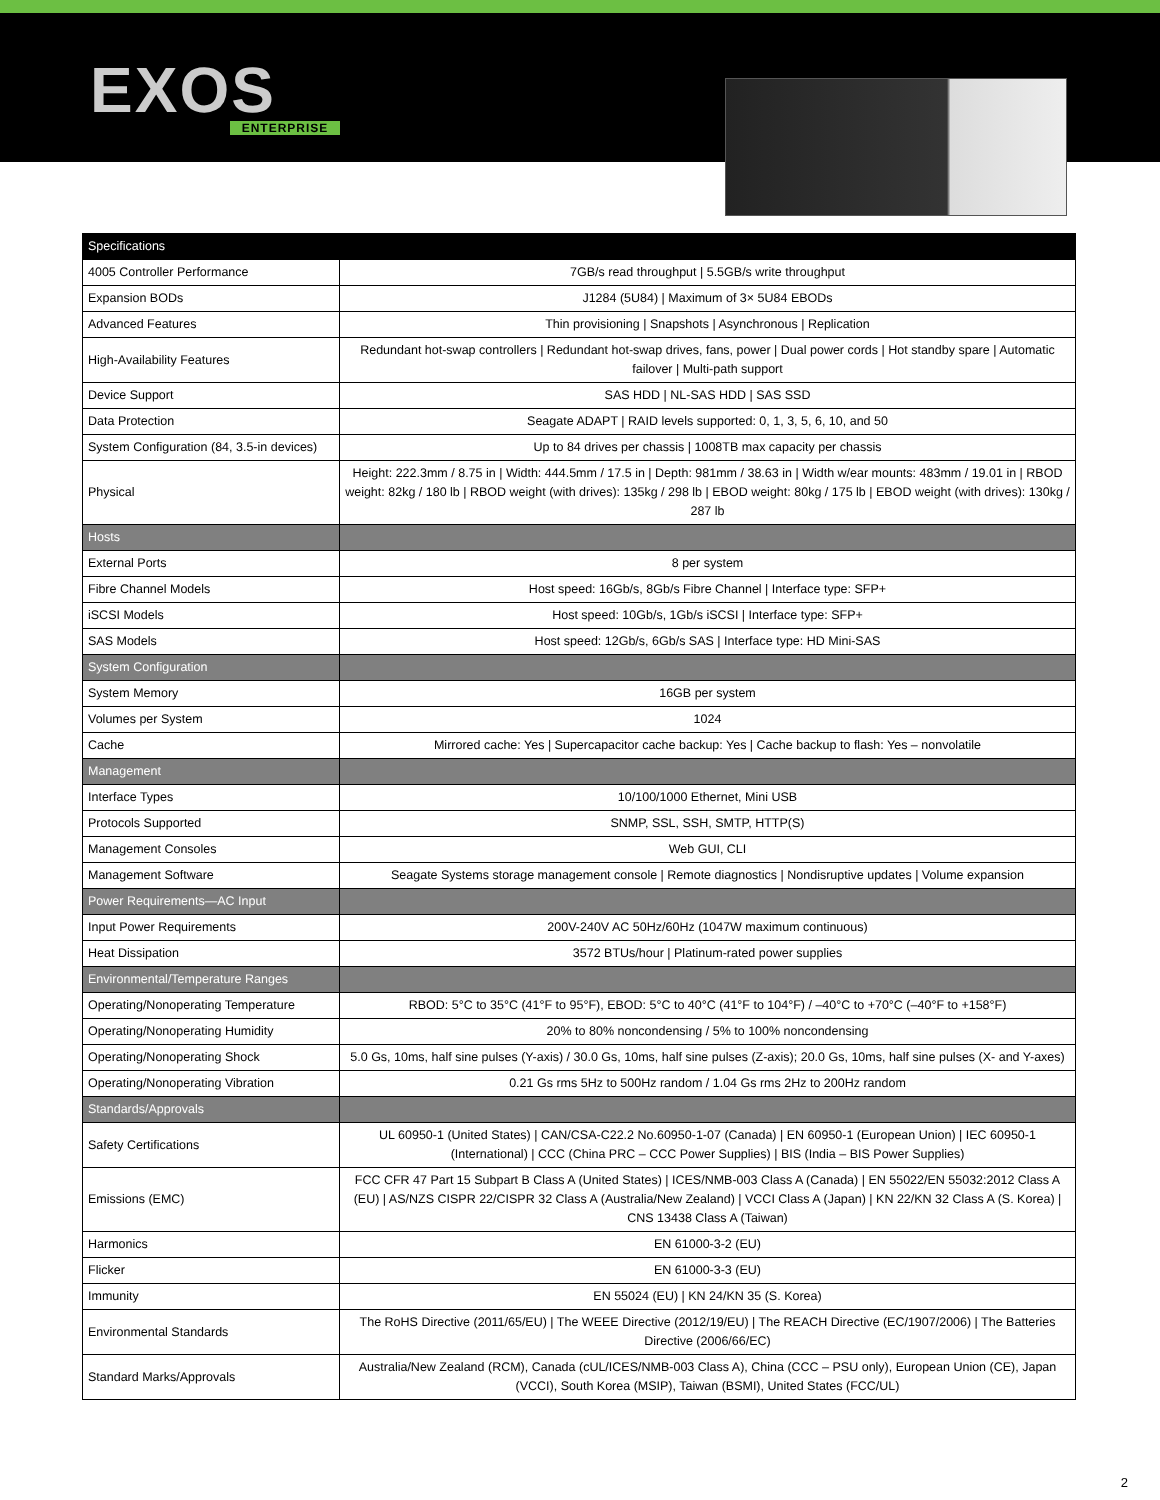EXOS
ENTERPRISE
| Specifications | |
| --- | --- |
| 4005 Controller Performance | 7GB/s read throughput / 5.5GB/s write throughput |
| Expansion BODs | J1284 (5U84) / Maximum of 3× 5U84 EBODs |
| Advanced Features | Thin provisioning / Snapshots / Asynchronous / Replication |
| High-Availability Features | Redundant hot-swap controllers / Redundant hot-swap drives, fans, power / Dual power cords / Hot standby spare / Automatic failover / Multi-path support |
| Device Support | SAS HDD / NL-SAS HDD / SAS SSD |
| Data Protection | Seagate ADAPT / RAID levels supported: 0, 1, 3, 5, 6, 10, and 50 |
| System Configuration (84, 3.5-in devices) | Up to 84 drives per chassis / 1008TB max capacity per chassis |
| Physical | Height: 222.3mm / 8.75 in / Width: 444.5mm / 17.5 in / Depth: 981mm / 38.63 in / Width w/ear mounts: 483mm / 19.01 in / RBOD weight: 82kg / 180 lb / RBOD weight (with drives): 135kg / 298 lb / EBOD weight: 80kg / 175 lb / EBOD weight (with drives): 130kg / 287 lb |
| Hosts | |
| External Ports | 8 per system |
| Fibre Channel Models | Host speed: 16Gb/s, 8Gb/s Fibre Channel / Interface type: SFP+ |
| iSCSI Models | Host speed: 10Gb/s, 1Gb/s iSCSI / Interface type: SFP+ |
| SAS Models | Host speed: 12Gb/s, 6Gb/s SAS / Interface type: HD Mini-SAS |
| System Configuration | |
| System Memory | 16GB per system |
| Volumes per System | 1024 |
| Cache | Mirrored cache: Yes / Supercapacitor cache backup: Yes / Cache backup to flash: Yes – nonvolatile |
| Management | |
| Interface Types | 10/100/1000 Ethernet, Mini USB |
| Protocols Supported | SNMP, SSL, SSH, SMTP, HTTP(S) |
| Management Consoles | Web GUI, CLI |
| Management Software | Seagate Systems storage management console / Remote diagnostics / Nondisruptive updates / Volume expansion |
| Power Requirements—AC Input | |
| Input Power Requirements | 200V-240V AC 50Hz/60Hz (1047W maximum continuous) |
| Heat Dissipation | 3572 BTUs/hour / Platinum-rated power supplies |
| Environmental/Temperature Ranges | |
| Operating/Nonoperating Temperature | RBOD: 5°C to 35°C (41°F to 95°F), EBOD: 5°C to 40°C (41°F to 104°F) / –40°C to +70°C (–40°F to +158°F) |
| Operating/Nonoperating Humidity | 20% to 80% noncondensing / 5% to 100% noncondensing |
| Operating/Nonoperating Shock | 5.0 Gs, 10ms, half sine pulses (Y-axis) / 30.0 Gs, 10ms, half sine pulses (Z-axis); 20.0 Gs, 10ms, half sine pulses (X- and Y-axes) |
| Operating/Nonoperating Vibration | 0.21 Gs rms 5Hz to 500Hz random / 1.04 Gs rms 2Hz to 200Hz random |
| Standards/Approvals | |
| Safety Certifications | UL 60950-1 (United States) / CAN/CSA-C22.2 No.60950-1-07 (Canada) / EN 60950-1 (European Union) / IEC 60950-1 (International) / CCC (China PRC – CCC Power Supplies) / BIS (India – BIS Power Supplies) |
| Emissions (EMC) | FCC CFR 47 Part 15 Subpart B Class A (United States) / ICES/NMB-003 Class A (Canada) / EN 55022/EN 55032:2012 Class A (EU) / AS/NZS CISPR 22/CISPR 32 Class A (Australia/New Zealand) / VCCI Class A (Japan) / KN 22/KN 32 Class A (S. Korea) / CNS 13438 Class A (Taiwan) |
| Harmonics | EN 61000-3-2 (EU) |
| Flicker | EN 61000-3-3 (EU) |
| Immunity | EN 55024 (EU) / KN 24/KN 35 (S. Korea) |
| Environmental Standards | The RoHS Directive (2011/65/EU) / The WEEE Directive (2012/19/EU) / The REACH Directive (EC/1907/2006) / The Batteries Directive (2006/66/EC) |
| Standard Marks/Approvals | Australia/New Zealand (RCM), Canada (cUL/ICES/NMB-003 Class A), China (CCC – PSU only), European Union (CE), Japan (VCCI), South Korea (MSIP), Taiwan (BSMI), United States (FCC/UL) |
2